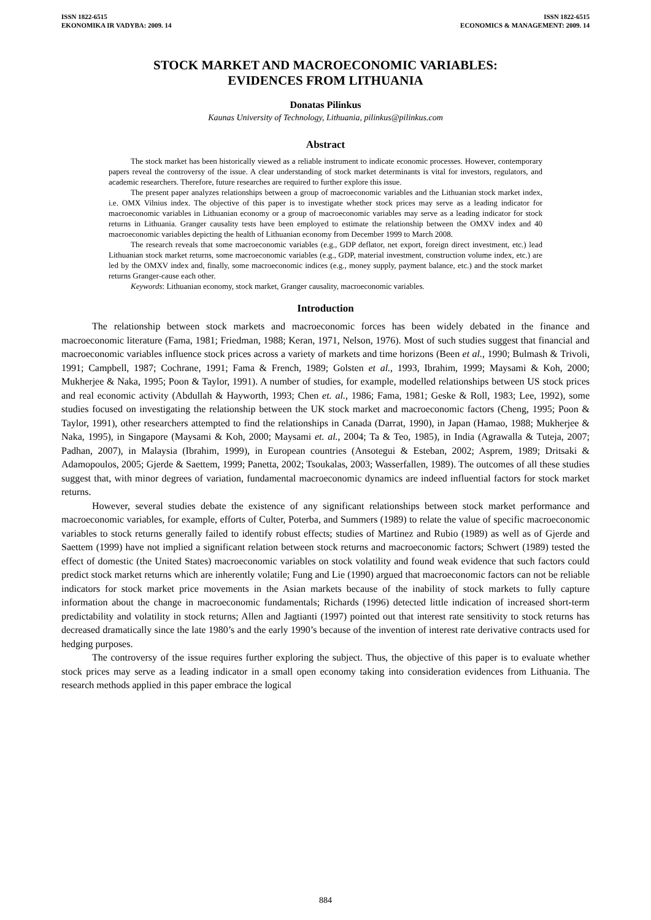ISSN 1822-6515
EKONOMIKA IR VADYBA: 2009. 14
ISSN 1822-6515
ECONOMICS & MANAGEMENT: 2009. 14
STOCK MARKET AND MACROECONOMIC VARIABLES:
EVIDENCES FROM LITHUANIA
Donatas Pilinkus
Kaunas University of Technology, Lithuania, pilinkus@pilinkus.com
Abstract
The stock market has been historically viewed as a reliable instrument to indicate economic processes. However, contemporary papers reveal the controversy of the issue. A clear understanding of stock market determinants is vital for investors, regulators, and academic researchers. Therefore, future researches are required to further explore this issue.
The present paper analyzes relationships between a group of macroeconomic variables and the Lithuanian stock market index, i.e. OMX Vilnius index. The objective of this paper is to investigate whether stock prices may serve as a leading indicator for macroeconomic variables in Lithuanian economy or a group of macroeconomic variables may serve as a leading indicator for stock returns in Lithuania. Granger causality tests have been employed to estimate the relationship between the OMXV index and 40 macroeconomic variables depicting the health of Lithuanian economy from December 1999 to March 2008.
The research reveals that some macroeconomic variables (e.g., GDP deflator, net export, foreign direct investment, etc.) lead Lithuanian stock market returns, some macroeconomic variables (e.g., GDP, material investment, construction volume index, etc.) are led by the OMXV index and, finally, some macroeconomic indices (e.g., money supply, payment balance, etc.) and the stock market returns Granger-cause each other.
Keywords: Lithuanian economy, stock market, Granger causality, macroeconomic variables.
Introduction
The relationship between stock markets and macroeconomic forces has been widely debated in the finance and macroeconomic literature (Fama, 1981; Friedman, 1988; Keran, 1971, Nelson, 1976). Most of such studies suggest that financial and macroeconomic variables influence stock prices across a variety of markets and time horizons (Been et al., 1990; Bulmash & Trivoli, 1991; Campbell, 1987; Cochrane, 1991; Fama & French, 1989; Golsten et al., 1993, Ibrahim, 1999; Maysami & Koh, 2000; Mukherjee & Naka, 1995; Poon & Taylor, 1991). A number of studies, for example, modelled relationships between US stock prices and real economic activity (Abdullah & Hayworth, 1993; Chen et. al., 1986; Fama, 1981; Geske & Roll, 1983; Lee, 1992), some studies focused on investigating the relationship between the UK stock market and macroeconomic factors (Cheng, 1995; Poon & Taylor, 1991), other researchers attempted to find the relationships in Canada (Darrat, 1990), in Japan (Hamao, 1988; Mukherjee & Naka, 1995), in Singapore (Maysami & Koh, 2000; Maysami et. al., 2004; Ta & Teo, 1985), in India (Agrawalla & Tuteja, 2007; Padhan, 2007), in Malaysia (Ibrahim, 1999), in European countries (Ansotegui & Esteban, 2002; Asprem, 1989; Dritsaki & Adamopoulos, 2005; Gjerde & Saettem, 1999; Panetta, 2002; Tsoukalas, 2003; Wasserfallen, 1989). The outcomes of all these studies suggest that, with minor degrees of variation, fundamental macroeconomic dynamics are indeed influential factors for stock market returns.
However, several studies debate the existence of any significant relationships between stock market performance and macroeconomic variables, for example, efforts of Culter, Poterba, and Summers (1989) to relate the value of specific macroeconomic variables to stock returns generally failed to identify robust effects; studies of Martinez and Rubio (1989) as well as of Gjerde and Saettem (1999) have not implied a significant relation between stock returns and macroeconomic factors; Schwert (1989) tested the effect of domestic (the United States) macroeconomic variables on stock volatility and found weak evidence that such factors could predict stock market returns which are inherently volatile; Fung and Lie (1990) argued that macroeconomic factors can not be reliable indicators for stock market price movements in the Asian markets because of the inability of stock markets to fully capture information about the change in macroeconomic fundamentals; Richards (1996) detected little indication of increased short-term predictability and volatility in stock returns; Allen and Jagtianti (1997) pointed out that interest rate sensitivity to stock returns has decreased dramatically since the late 1980’s and the early 1990’s because of the invention of interest rate derivative contracts used for hedging purposes.
The controversy of the issue requires further exploring the subject. Thus, the objective of this paper is to evaluate whether stock prices may serve as a leading indicator in a small open economy taking into consideration evidences from Lithuania. The research methods applied in this paper embrace the logical
884